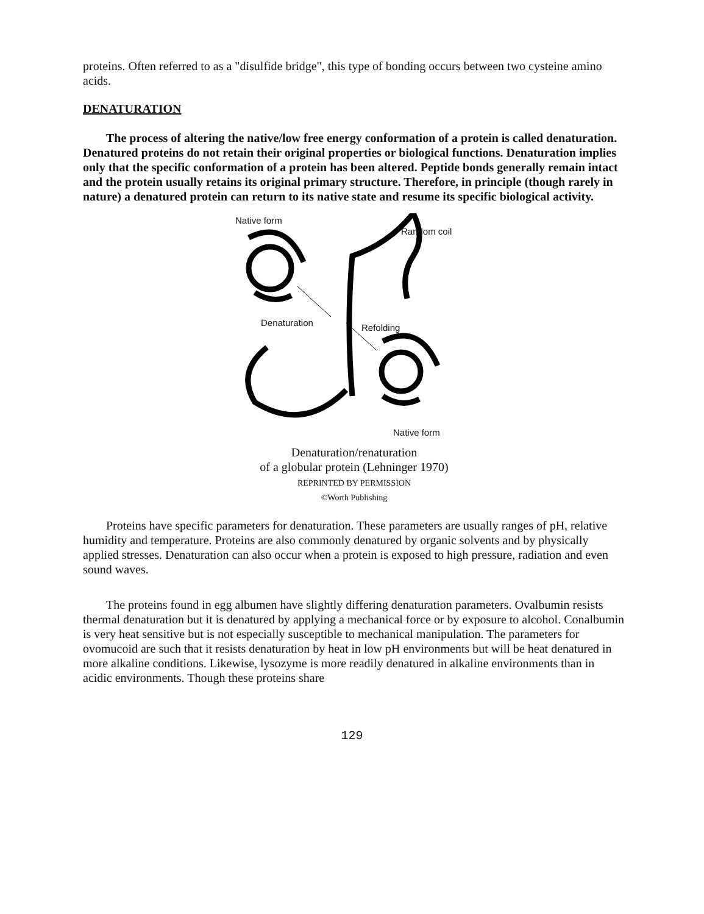proteins. Often referred to as a "disulfide bridge", this type of bonding occurs between two cysteine amino acids.
DENATURATION
The process of altering the native/low free energy conformation of a protein is called denaturation. Denatured proteins do not retain their original properties or biological functions. Denaturation implies only that the specific conformation of a protein has been altered. Peptide bonds generally remain intact and the protein usually retains its original primary structure. Therefore, in principle (though rarely in nature) a denatured protein can return to its native state and resume its specific biological activity.
Native form
Random coil
Denaturation Refolding
Native form
Denaturation/renaturation
of a globular protein (Lehninger 1970)
REPRINTED BY PERMISSION
©Worth Publishing
Proteins have specific parameters for denaturation. These parameters are usually ranges of pH, relative humidity and temperature. Proteins are also commonly denatured by organic solvents and by physically applied stresses. Denaturation can also occur when a protein is exposed to high pressure, radiation and even sound waves.
The proteins found in egg albumen have slightly differing denaturation parameters. Ovalbumin resists thermal denaturation but it is denatured by applying a mechanical force or by exposure to alcohol. Conalbumin is very heat sensitive but is not especially susceptible to mechanical manipulation. The parameters for ovomucoid are such that it resists denaturation by heat in low pH environments but will be heat denatured in more alkaline conditions. Likewise, lysozyme is more readily denatured in alkaline environments than in acidic environments. Though these proteins share
129